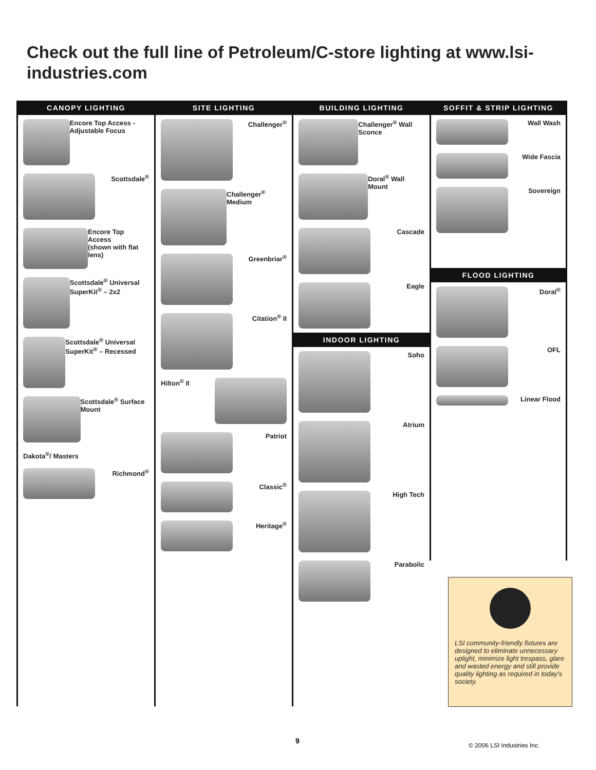Check out the full line of Petroleum/C-store lighting at www.lsi-industries.com
CANOPY LIGHTING
Encore Top Access - Adjustable Focus
Scottsdale<sup>®</sup>
Encore Top Access
(shown with flat lens)
Scottsdale<sup>®</sup> Universal SuperKit<sup>®</sup> – 2x2
Scottsdale<sup>®</sup> Universal SuperKit<sup>®</sup> – Recessed
Scottsdale<sup>®</sup> Surface Mount
Dakota<sup>®</sup>/ Masters
Richmond<sup>®</sup>
SITE LIGHTING
Challenger<sup>®</sup>
Challenger<sup>®</sup> Medium
Greenbriar<sup>®</sup>
Citation<sup>®</sup> II
Hilton<sup>®</sup> II
Patriot
Classic<sup>®</sup>
Heritage<sup>®</sup>
BUILDING LIGHTING
Challenger<sup>®</sup> Wall Sconce
Doral<sup>®</sup> Wall Mount
Cascade
Eagle
INDOOR LIGHTING
Soho
Atrium
High Tech
Parabolic
SOFFIT & STRIP LIGHTING
Wall Wash
Wide Fascia
Sovereign
FLOOD LIGHTING
Doral<sup>®</sup>
OFL
Linear Flood
LSI community-friendly fixtures are designed to eliminate unnecessary uplight, minimize light trespass, glare and wasted energy and still provide quality lighting as required in today's society.
9
© 2006 LSI Industries Inc.